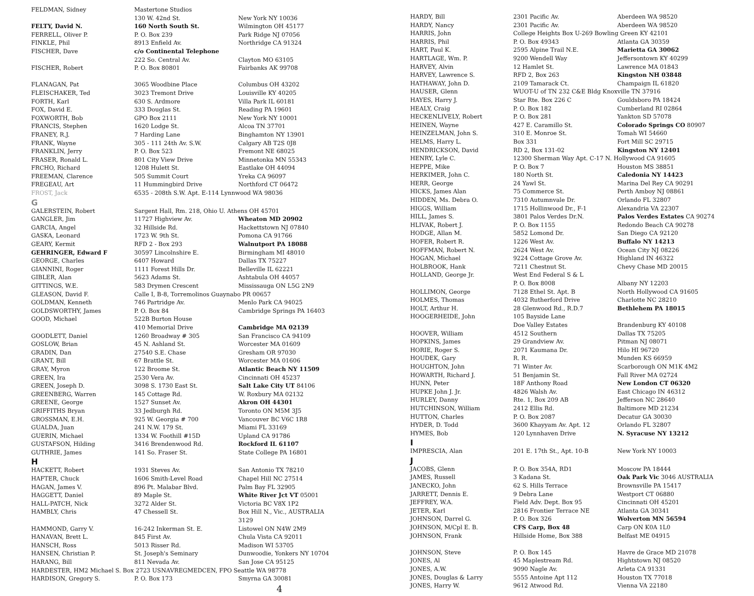| FELDMAN, Sidney | Mastertone Studios | |
| | 130 W. 42nd St. | New York NY 10036 |
| FELTY, David N. | 160 North South St. | Wilmington OH 45177 |
| FERRELL, Oliver P. | P. O. Box 239 | Park Ridge NJ 07056 |
| FINKLE, Phil | 8913 Enfield Av. | Northridge CA 91324 |
| FISCHER, Dave | c/o Continental Telephone | |
| | 222 So. Central Av. | Clayton MO 63105 |
| FISCHER, Robert | P. O. Box 80801 | Fairbanks AK 99708 |
| FLANAGAN, Pat | 3065 Woodbine Place | Columbus OH 43202 |
| FLEISCHAKER, Ted | 3023 Tremont Drive | Louisville KY 40205 |
| FORTH, Karl | 630 S. Ardmore | Villa Park IL 60181 |
| FOX, David E. | 333 Douglas St. | Reading PA 19601 |
| FOXWORTH, Bob | GPO Box 2111 | New York NY 10001 |
| FRANCIS, Stephen | 1620 Lodge St. | Alcoa TN 37701 |
| FRANEY, R.J. | 7 Harding Lane | Binghamton NY 13901 |
| FRANK, Wayne | 305 - 111 24th Av. S.W. | Calgary AB T2S 0J8 |
| FRANKLIN, Jerry | P. O. Box 523 | Fremont NE 68025 |
| FRASER, Ronald L. | 801 City View Drive | Minnetonka MN 55343 |
| FRCHO, Richard | 1208 Hulett St. | Eastlake OH 44094 |
| FREEMAN, Clarence | 505 Summit Court | Yreka CA 96097 |
| FREGEAU, Art | 11 Hummingbird Drive | Northford CT 06472 |
| FROST, Jack | 6535 - 208th S.W. Apt. E-114 Lynnwood WA 98036 | |
| G | | |
| GALERSTEIN, Robert | Sargent Hall, Rm. 218, Ohio U. Athens OH 45701 | |
| GANGLER, Jim | 11727 Highview Av. | Wheaton MD 20902 |
| GARCIA, Angel | 32 Hillside Rd. | Hackettstown NJ 07840 |
| GASKA, Leonard | 1723 W. 9th St. | Pomona CA 91766 |
| GEARY, Kermit | RFD 2 - Box 293 | Walnutport PA 18088 |
| GEHRINGER, Edward F | 30597 Lincolnshire E. | Birmingham MI 48010 |
| GEORGE, Charles | 6407 Howard | Dallas TX 75227 |
| GIANNINI, Roger | 1111 Forest Hills Dr. | Belleville IL 62221 |
| GIBLER, Alan | 5623 Adams St. | Ashtabula OH 44057 |
| GITTINGS, W.E. | 583 Drymen Crescent | Mississauga ON L5G 2N9 |
| GLEASON, David F. | Calle I, B-8, Torremolinos Guaynabo PR 00657 | |
| GOLDMAN, Kenneth | 746 Partridge Av. | Menlo Park CA 94025 |
| GOLDSWORTHY, James | P. O. Box 84 | Cambridge Springs PA 16403 |
| GOOD, Michael | 522B Burton House | |
| | 410 Memorial Drive | Cambridge MA 02139 |
| GOODLETT, Daniel | 1260 Broadway # 305 | San Francisco CA 94109 |
| GOSLOW, Brian | 45 N. Ashland St. | Worcester MA 01609 |
| GRADIN, Dan | 27540 S.E. Chase | Gresham OR 97030 |
| GRANT, Bill | 67 Brattle St. | Worcester MA 01606 |
| GRAY, Myron | 122 Broome St. | Atlantic Beach NY 11509 |
| GREEN, Ira | 2530 Vera Av. | Cincinnati OH 45237 |
| GREEN, Joseph D. | 3098 S. 1730 East St. | Salt Lake City UT 84106 |
| GREENBERG, Warren | 145 Cottage Rd. | W. Roxbury MA 02132 |
| GREENE, George | 1527 Sunset Av. | Akron OH 44301 |
| GRIFFITHS Bryan | 33 Jedburgh Rd. | Toronto ON M5M 3J5 |
| GROSSMAN, E.H. | 925 W. Georgia # 700 | Vancouver BC V6C 1R8 |
| GUALDA, Juan | 241 N.W. 179 St. | Miami FL 33169 |
| GUERIN, Michael | 1334 W. Foothill #15D | Upland CA 91786 |
| GUSTAFSON, Hilding | 3416 Brendenwood Rd. | Rockford IL 61107 |
| GUTHRIE, James | 141 So. Fraser St. | State College PA 16801 |
| H | | |
| HACKETT, Robert | 1931 Steves Av. | San Antonio TX 78210 |
| HAFTER, Chuck | 1606 Smith-Level Road | Chapel Hill NC 27514 |
| HAGAN, James V. | 896 Pt. Malabar Blvd. | Palm Bay FL 32905 |
| HAGGETT, Daniel | 89 Maple St. | White River Jct VT 05001 |
| HALL-PATCH, Nick | 3272 Alder St. | Victoria BC V8X 1P2 |
| HAMBLY, Chris | 47 Chessell St. | Box Hill N., Vic., AUSTRALIA |
| | | 3129 |
| HAMMOND, Garry V. | 16-242 Inkerman St. E. | Listowel ON N4W 2M9 |
| HANAVAN, Brett L. | 845 First Av. | Chula Vista CA 92011 |
| HANSCH, Ross | 5013 Risser Rd. | Madison WI 53705 |
| HANSEN, Christian P. | St. Joseph's Seminary | Dunwoodie, Yonkers NY 10704 |
| HARANG, Bill | 811 Nevada Av. | San Jose CA 95125 |
| HARDESTER, HM2 Michael S. Box 2723 USNAVREGMEDCEN, FPO Seattle WA 98778 | | |
| HARDISON, Gregory S. | P. O. Box 173 | Smyrna GA 30081 |
4
| HARDY, Bill | 2301 Pacific Av. | Aberdeen WA 98520 |
| HARDY, Nancy | 2301 Pacific Av. | Aberdeen WA 98520 |
| HARRIS, John | College Heights Box U-269 Bowling Green KY 42101 | |
| HARRIS, Phil | P. O. Box 49343 | Atlanta GA 30359 |
| HART, Paul K. | 2595 Alpine Trail N.E. | Marietta GA 30062 |
| HARTLAGE, Wm. P. | 9200 Wendell Way | Jeffersontown KY 40299 |
| HARVEY, Alvin | 12 Hamlet St. | Lawrence MA 01843 |
| HARVEY, Lawrence S. | RFD 2, Box 263 | Kingston NH 03848 |
| HATHAWAY, John D. | 2109 Tamarack Ct. | Champaign IL 61820 |
| HAUSER, Glenn | WUOT-U of TN 232 C&E Bldg Knoxville TN 37916 | |
| HAYES, Harry J. | Star Rte. Box 226 C | Gouldsboro PA 18424 |
| HEALY, Craig | P. O. Box 182 | Cumberland RI 02864 |
| HECKENLIVELY, Robert | P. O. Box 281 | Yankton SD 57078 |
| HEINEN, Wayne | 427 E. Caramillo St. | Colorado Springs CO 80907 |
| HEINZELMAN, John S. | 310 E. Monroe St. | Tomah WI 54660 |
| HELMS, Harry L. | Box 331 | Fort Mill SC 29715 |
| HENDRICKSON, David | RD 2, Box 131-02 | Kingston NY 12401 |
| HENRY, Lyle C. | 12300 Sherman Way Apt. C-17 N. Hollywood CA 91605 | |
| HEPPE, Mike | P. O. Box 7 | Houston MS 38851 |
| HERKIMER, John C. | 180 North St. | Caledonia NY 14423 |
| HERR, George | 24 Yawl St. | Marina Del Rey CA 90291 |
| HICKS, James Alan | 75 Commerce St. | Perth Amboy NJ 08861 |
| HIDDEN, Ms. Debra O. | 7310 Autumnvale Dr. | Orlando FL 32807 |
| HIGGS, William | 1715 Hollinwood Dr., F-1 | Alexandria VA 22307 |
| HILL, James S. | 3801 Palos Verdes Dr.N. | Palos Verdes Estates CA 90274 |
| HLIVAK, Robert J. | P. O. Box 1155 | Redondo Beach CA 90278 |
| HODGE, Allan M. | 5852 Lomond Dr. | San Diego CA 92120 |
| HOFER, Robert R. | 1226 West Av. | Buffalo NY 14213 |
| HOFFMAN, Robert N. | 2624 West Av. | Ocean City NJ 08226 |
| HOGAN, Michael | 9224 Cottage Grove Av. | Highland IN 46322 |
| HOLBROOK, Hank | 7211 Chestnut St. | Chevy Chase MD 20015 |
| HOLLAND, George Jr. | West End Federal S & L | |
| | P. O. Box 8008 | Albany NY 12203 |
| HOLLIMON, George | 7128 Ethel St. Apt. B | North Hollywood CA 91605 |
| HOLMES, Thomas | 4032 Rutherford Drive | Charlotte NC 28210 |
| HOLT, Arthur H. | 28 Glenwood Rd., R.D.7 | Bethlehem PA 18015 |
| HOOGERHEIDE, John | 105 Bayside Lane | |
| | Doe Valley Estates | Brandenburg KY 40108 |
| HOOVER, William | 4512 Southern | Dallas TX 75205 |
| HOPKINS, James | 29 Grandview Av. | Pitman NJ 08071 |
| HORIE, Roger S. | 2071 Kaumana Dr. | Hilo HI 96720 |
| HOUDEK, Gary | R. R. | Munden KS 66959 |
| HOUGHTON, John | 71 Winter Av. | Scarborough ON M1K 4M2 |
| HOWARTH, Richard J. | 51 Benjamin St. | Fall River MA 02724 |
| HUNN, Peter | 18F Anthony Road | New London CT 06320 |
| HUPKE John J. Jr. | 4826 Walsh Av. | East Chicago IN 46312 |
| HURLEY, Danny | Rte. 1, Box 209 AB | Jefferson NC 28640 |
| HUTCHINSON, William | 2412 Ellis Rd. | Baltimore MD 21234 |
| HUTTON, Charles | P. O. Box 2087 | Decatur GA 30030 |
| HYDER, D. Todd | 3600 Khayyam Av. Apt. 12 | Orlando FL 32807 |
| HYMES, Bob | 120 Lynnhaven Drive | N. Syracuse NY 13212 |
| I | | |
| IMPRESCIA, Alan | 201 E. 17th St., Apt. 10-B | New York NY 10003 |
| J | | |
| JACOBS, Glenn | P. O. Box 354A, RD1 | Moscow PA 18444 |
| JAMES, Russell | 3 Kadana St. | Oak Park Vic 3046 AUSTRALIA |
| JANECKO, John | 62 S. Hills Terrace | Brownsville PA 15417 |
| JARRETT, Dennis E. | 9 Debra Lane | Westport CT 06880 |
| JEFFREY, W.A. | Field Adv. Dept. Box 95 | Cincinnati OH 45201 |
| JETER, Karl | 2816 Frontier Terrace NE | Atlanta GA 30341 |
| JOHNSON, Darrel G. | P. O. Box 326 | Wolverton MN 56594 |
| JOHNSON, M/Cpl E. B. | CFS Carp, Box 48 | Carp ON K0A 1L0 |
| JOHNSON, Frank | Hillside Home, Box 388 | Belfast ME 04915 |
| JOHNSON, Steve | P. O. Box 145 | Havre de Grace MD 21078 |
| JONES, Al | 45 Maplestream Rd. | Hightstown NJ 08520 |
| JONES, A.W. | 9090 Nagle Av. | Arleta CA 91331 |
| JONES, Douglas & Larry | 5555 Antoine Apt 112 | Houston TX 77018 |
| JONES, Harry W. | 9612 Atwood Rd. | Vienna VA 22180 |